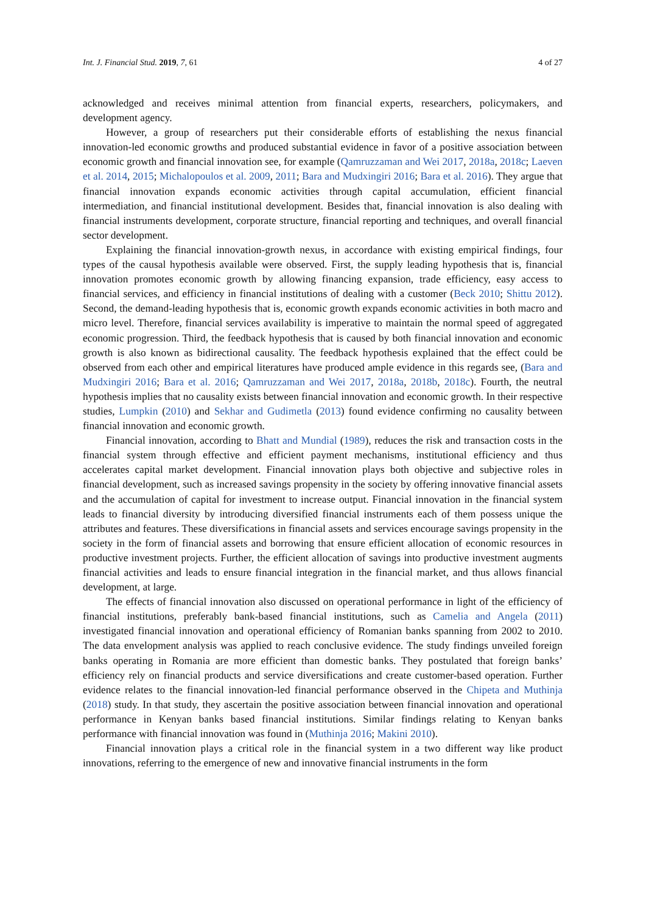Int. J. Financial Stud. 2019, 7, 61 4 of 27
acknowledged and receives minimal attention from financial experts, researchers, policymakers, and development agency.
However, a group of researchers put their considerable efforts of establishing the nexus financial innovation-led economic growths and produced substantial evidence in favor of a positive association between economic growth and financial innovation see, for example (Qamruzzaman and Wei 2017, 2018a, 2018c; Laeven et al. 2014, 2015; Michalopoulos et al. 2009, 2011; Bara and Mudxingiri 2016; Bara et al. 2016). They argue that financial innovation expands economic activities through capital accumulation, efficient financial intermediation, and financial institutional development. Besides that, financial innovation is also dealing with financial instruments development, corporate structure, financial reporting and techniques, and overall financial sector development.
Explaining the financial innovation-growth nexus, in accordance with existing empirical findings, four types of the causal hypothesis available were observed. First, the supply leading hypothesis that is, financial innovation promotes economic growth by allowing financing expansion, trade efficiency, easy access to financial services, and efficiency in financial institutions of dealing with a customer (Beck 2010; Shittu 2012). Second, the demand-leading hypothesis that is, economic growth expands economic activities in both macro and micro level. Therefore, financial services availability is imperative to maintain the normal speed of aggregated economic progression. Third, the feedback hypothesis that is caused by both financial innovation and economic growth is also known as bidirectional causality. The feedback hypothesis explained that the effect could be observed from each other and empirical literatures have produced ample evidence in this regards see, (Bara and Mudxingiri 2016; Bara et al. 2016; Qamruzzaman and Wei 2017, 2018a, 2018b, 2018c). Fourth, the neutral hypothesis implies that no causality exists between financial innovation and economic growth. In their respective studies, Lumpkin (2010) and Sekhar and Gudimetla (2013) found evidence confirming no causality between financial innovation and economic growth.
Financial innovation, according to Bhatt and Mundial (1989), reduces the risk and transaction costs in the financial system through effective and efficient payment mechanisms, institutional efficiency and thus accelerates capital market development. Financial innovation plays both objective and subjective roles in financial development, such as increased savings propensity in the society by offering innovative financial assets and the accumulation of capital for investment to increase output. Financial innovation in the financial system leads to financial diversity by introducing diversified financial instruments each of them possess unique the attributes and features. These diversifications in financial assets and services encourage savings propensity in the society in the form of financial assets and borrowing that ensure efficient allocation of economic resources in productive investment projects. Further, the efficient allocation of savings into productive investment augments financial activities and leads to ensure financial integration in the financial market, and thus allows financial development, at large.
The effects of financial innovation also discussed on operational performance in light of the efficiency of financial institutions, preferably bank-based financial institutions, such as Camelia and Angela (2011) investigated financial innovation and operational efficiency of Romanian banks spanning from 2002 to 2010. The data envelopment analysis was applied to reach conclusive evidence. The study findings unveiled foreign banks operating in Romania are more efficient than domestic banks. They postulated that foreign banks’ efficiency rely on financial products and service diversifications and create customer-based operation. Further evidence relates to the financial innovation-led financial performance observed in the Chipeta and Muthinja (2018) study. In that study, they ascertain the positive association between financial innovation and operational performance in Kenyan banks based financial institutions. Similar findings relating to Kenyan banks performance with financial innovation was found in (Muthinja 2016; Makini 2010).
Financial innovation plays a critical role in the financial system in a two different way like product innovations, referring to the emergence of new and innovative financial instruments in the form